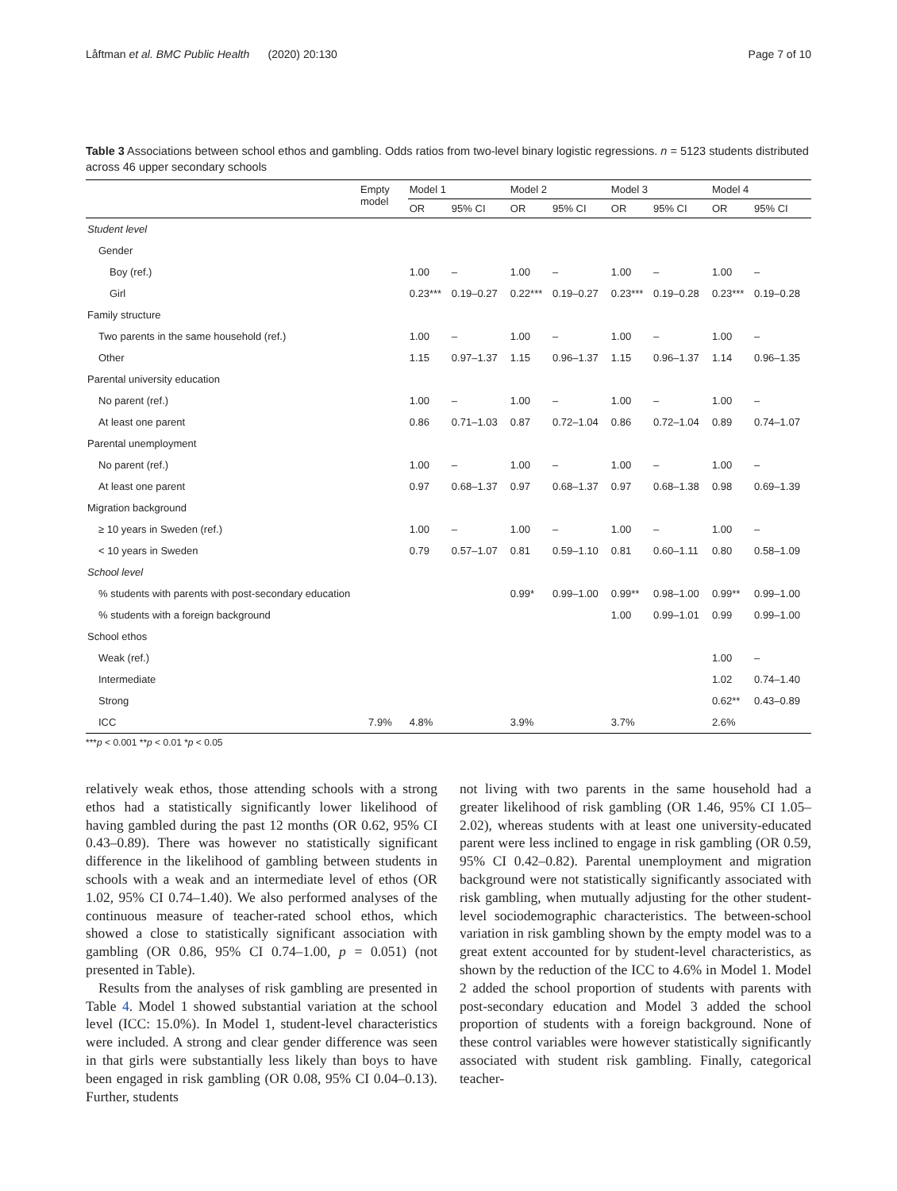Låftman et al. BMC Public Health (2020) 20:130 Page 7 of 10
Table 3 Associations between school ethos and gambling. Odds ratios from two-level binary logistic regressions. n = 5123 students distributed across 46 upper secondary schools
| | Empty model | Model 1 | | Model 2 | | Model 3 | | Model 4 | |
| --- | --- | --- | --- | --- | --- | --- | --- | --- | --- |
| | | OR | 95% CI | OR | 95% CI | OR | 95% CI | OR | 95% CI |
| Student level | | | | | | | | | |
| Gender | | | | | | | | | |
| Boy (ref.) | | 1.00 | – | 1.00 | – | 1.00 | – | 1.00 | – |
| Girl | | 0.23*** | 0.19–0.27 | 0.22*** | 0.19–0.27 | 0.23*** | 0.19–0.28 | 0.23*** | 0.19–0.28 |
| Family structure | | | | | | | | | |
| Two parents in the same household (ref.) | | 1.00 | – | 1.00 | – | 1.00 | – | 1.00 | – |
| Other | | 1.15 | 0.97–1.37 | 1.15 | 0.96–1.37 | 1.15 | 0.96–1.37 | 1.14 | 0.96–1.35 |
| Parental university education | | | | | | | | | |
| No parent (ref.) | | 1.00 | – | 1.00 | – | 1.00 | – | 1.00 | – |
| At least one parent | | 0.86 | 0.71–1.03 | 0.87 | 0.72–1.04 | 0.86 | 0.72–1.04 | 0.89 | 0.74–1.07 |
| Parental unemployment | | | | | | | | | |
| No parent (ref.) | | 1.00 | – | 1.00 | – | 1.00 | – | 1.00 | – |
| At least one parent | | 0.97 | 0.68–1.37 | 0.97 | 0.68–1.37 | 0.97 | 0.68–1.38 | 0.98 | 0.69–1.39 |
| Migration background | | | | | | | | | |
| ≥ 10 years in Sweden (ref.) | | 1.00 | – | 1.00 | – | 1.00 | – | 1.00 | – |
| < 10 years in Sweden | | 0.79 | 0.57–1.07 | 0.81 | 0.59–1.10 | 0.81 | 0.60–1.11 | 0.80 | 0.58–1.09 |
| School level | | | | | | | | | |
| % students with parents with post-secondary education | | | | 0.99* | 0.99–1.00 | 0.99** | 0.98–1.00 | 0.99** | 0.99–1.00 |
| % students with a foreign background | | | | | | 1.00 | 0.99–1.01 | 0.99 | 0.99–1.00 |
| School ethos | | | | | | | | | |
| Weak (ref.) | | | | | | | | 1.00 | – |
| Intermediate | | | | | | | | 1.02 | 0.74–1.40 |
| Strong | | | | | | | | 0.62** | 0.43–0.89 |
| ICC | 7.9% | 4.8% | | 3.9% | | 3.7% | | 2.6% | |
***p < 0.001 **p < 0.01 *p < 0.05
relatively weak ethos, those attending schools with a strong ethos had a statistically significantly lower likelihood of having gambled during the past 12 months (OR 0.62, 95% CI 0.43–0.89). There was however no statistically significant difference in the likelihood of gambling between students in schools with a weak and an intermediate level of ethos (OR 1.02, 95% CI 0.74–1.40). We also performed analyses of the continuous measure of teacher-rated school ethos, which showed a close to statistically significant association with gambling (OR 0.86, 95% CI 0.74–1.00, p = 0.051) (not presented in Table).
Results from the analyses of risk gambling are presented in Table 4. Model 1 showed substantial variation at the school level (ICC: 15.0%). In Model 1, student-level characteristics were included. A strong and clear gender difference was seen in that girls were substantially less likely than boys to have been engaged in risk gambling (OR 0.08, 95% CI 0.04–0.13). Further, students
not living with two parents in the same household had a greater likelihood of risk gambling (OR 1.46, 95% CI 1.05–2.02), whereas students with at least one university-educated parent were less inclined to engage in risk gambling (OR 0.59, 95% CI 0.42–0.82). Parental unemployment and migration background were not statistically significantly associated with risk gambling, when mutually adjusting for the other student-level sociodemographic characteristics. The between-school variation in risk gambling shown by the empty model was to a great extent accounted for by student-level characteristics, as shown by the reduction of the ICC to 4.6% in Model 1. Model 2 added the school proportion of students with parents with post-secondary education and Model 3 added the school proportion of students with a foreign background. None of these control variables were however statistically significantly associated with student risk gambling. Finally, categorical teacher-